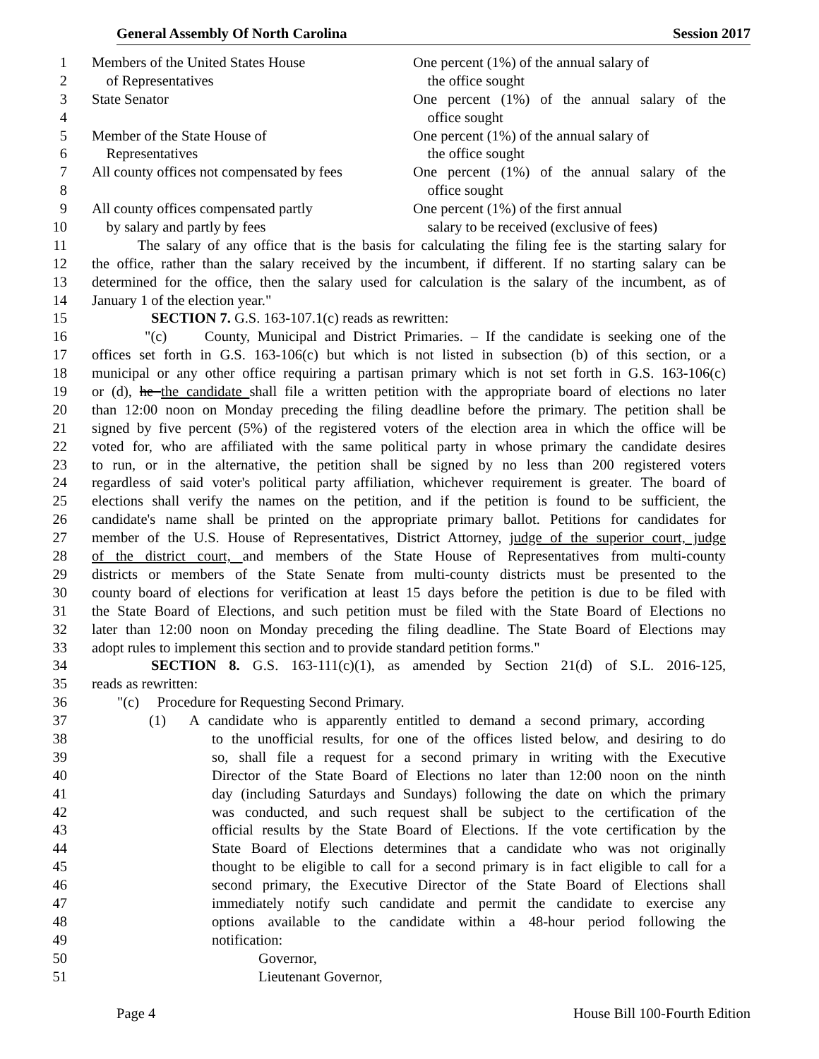General Assembly Of North Carolina Session 2017
1 Members of the United States House One percent (1%) of the annual salary of
2 of Representatives the office sought
3 State Senator One percent (1%) of the annual salary of the
4 office sought
5 Member of the State House of One percent (1%) of the annual salary of
6 Representatives the office sought
7 All county offices not compensated by fees One percent (1%) of the annual salary of the
8 office sought
9 All county offices compensated partly One percent (1%) of the first annual
10 by salary and partly by fees salary to be received (exclusive of fees)
11 The salary of any office that is the basis for calculating the filing fee is the starting salary for
12 the office, rather than the salary received by the incumbent, if different. If no starting salary can be
13 determined for the office, then the salary used for calculation is the salary of the incumbent, as of
14 January 1 of the election year."
15 SECTION 7. G.S. 163-107.1(c) reads as rewritten:
16 "(c) County, Municipal and District Primaries. – If the candidate is seeking one of the
17 offices set forth in G.S. 163-106(c) but which is not listed in subsection (b) of this section, or a
18 municipal or any other office requiring a partisan primary which is not set forth in G.S. 163-106(c)
19 or (d), he the candidate shall file a written petition with the appropriate board of elections no later
20 than 12:00 noon on Monday preceding the filing deadline before the primary. The petition shall be
21 signed by five percent (5%) of the registered voters of the election area in which the office will be
22 voted for, who are affiliated with the same political party in whose primary the candidate desires
23 to run, or in the alternative, the petition shall be signed by no less than 200 registered voters
24 regardless of said voter's political party affiliation, whichever requirement is greater. The board of
25 elections shall verify the names on the petition, and if the petition is found to be sufficient, the
26 candidate's name shall be printed on the appropriate primary ballot. Petitions for candidates for
27 member of the U.S. House of Representatives, District Attorney, judge of the superior court, judge
28 of the district court, and members of the State House of Representatives from multi-county
29 districts or members of the State Senate from multi-county districts must be presented to the
30 county board of elections for verification at least 15 days before the petition is due to be filed with
31 the State Board of Elections, and such petition must be filed with the State Board of Elections no
32 later than 12:00 noon on Monday preceding the filing deadline. The State Board of Elections may
33 adopt rules to implement this section and to provide standard petition forms."
34 SECTION 8. G.S. 163-111(c)(1), as amended by Section 21(d) of S.L. 2016-125,
35 reads as rewritten:
36 "(c) Procedure for Requesting Second Primary.
37 (1) A candidate who is apparently entitled to demand a second primary, according
38 to the unofficial results, for one of the offices listed below, and desiring to do
39 so, shall file a request for a second primary in writing with the Executive
40 Director of the State Board of Elections no later than 12:00 noon on the ninth
41 day (including Saturdays and Sundays) following the date on which the primary
42 was conducted, and such request shall be subject to the certification of the
43 official results by the State Board of Elections. If the vote certification by the
44 State Board of Elections determines that a candidate who was not originally
45 thought to be eligible to call for a second primary is in fact eligible to call for a
46 second primary, the Executive Director of the State Board of Elections shall
47 immediately notify such candidate and permit the candidate to exercise any
48 options available to the candidate within a 48-hour period following the
49 notification:
50 Governor,
51 Lieutenant Governor,
Page 4 House Bill 100-Fourth Edition